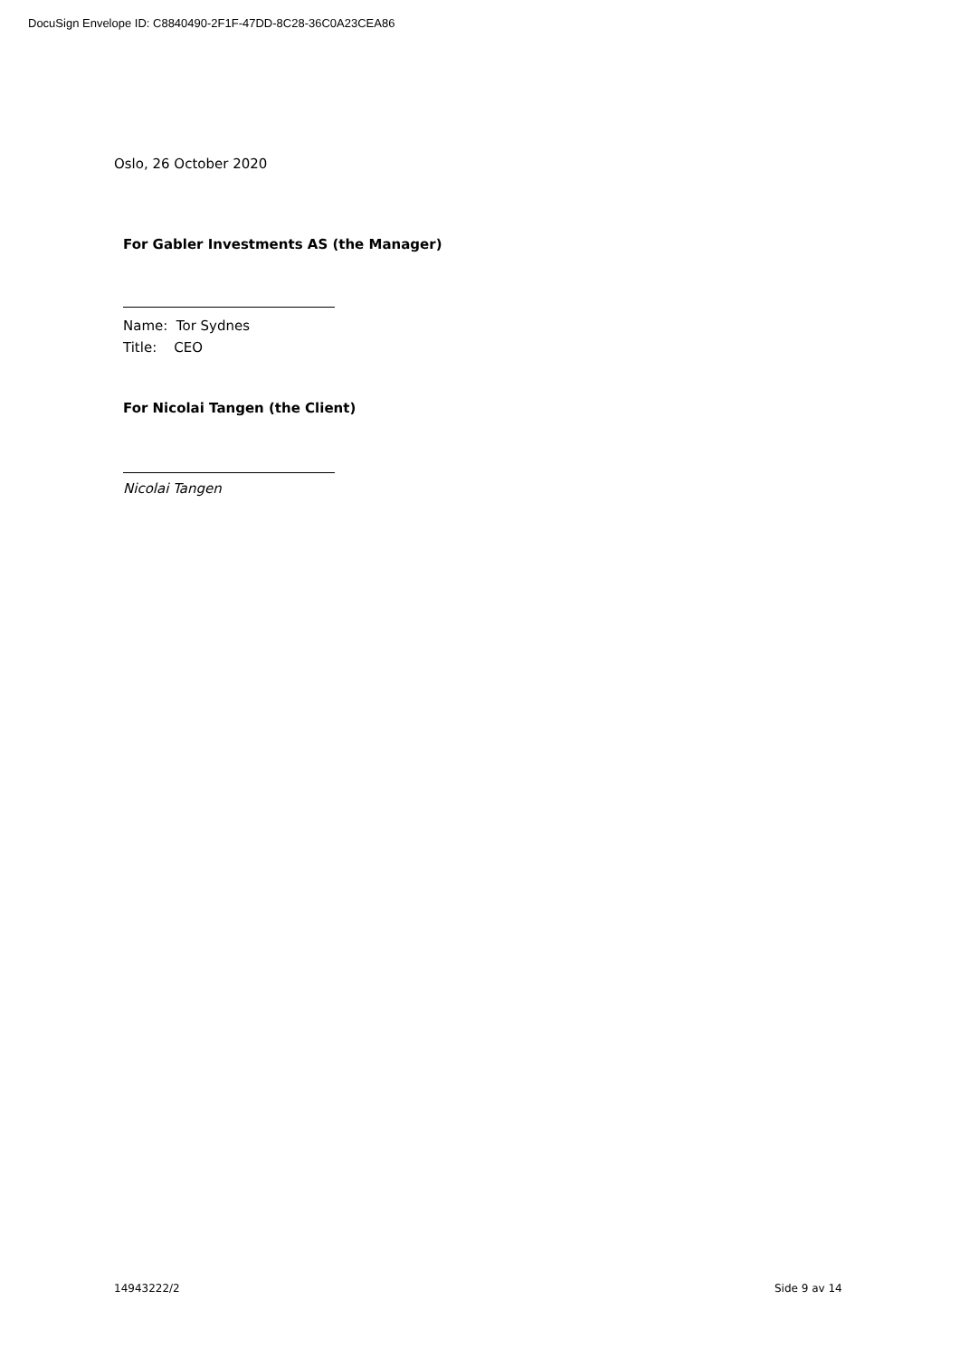DocuSign Envelope ID: C8840490-2F1F-47DD-8C28-36C0A23CEA86
Oslo, 26 October 2020
For Gabler Investments AS (the Manager)
Name: Tor Sydnes
Title: CEO
For Nicolai Tangen (the Client)
Nicolai Tangen
14943222/2 Side 9 av 14